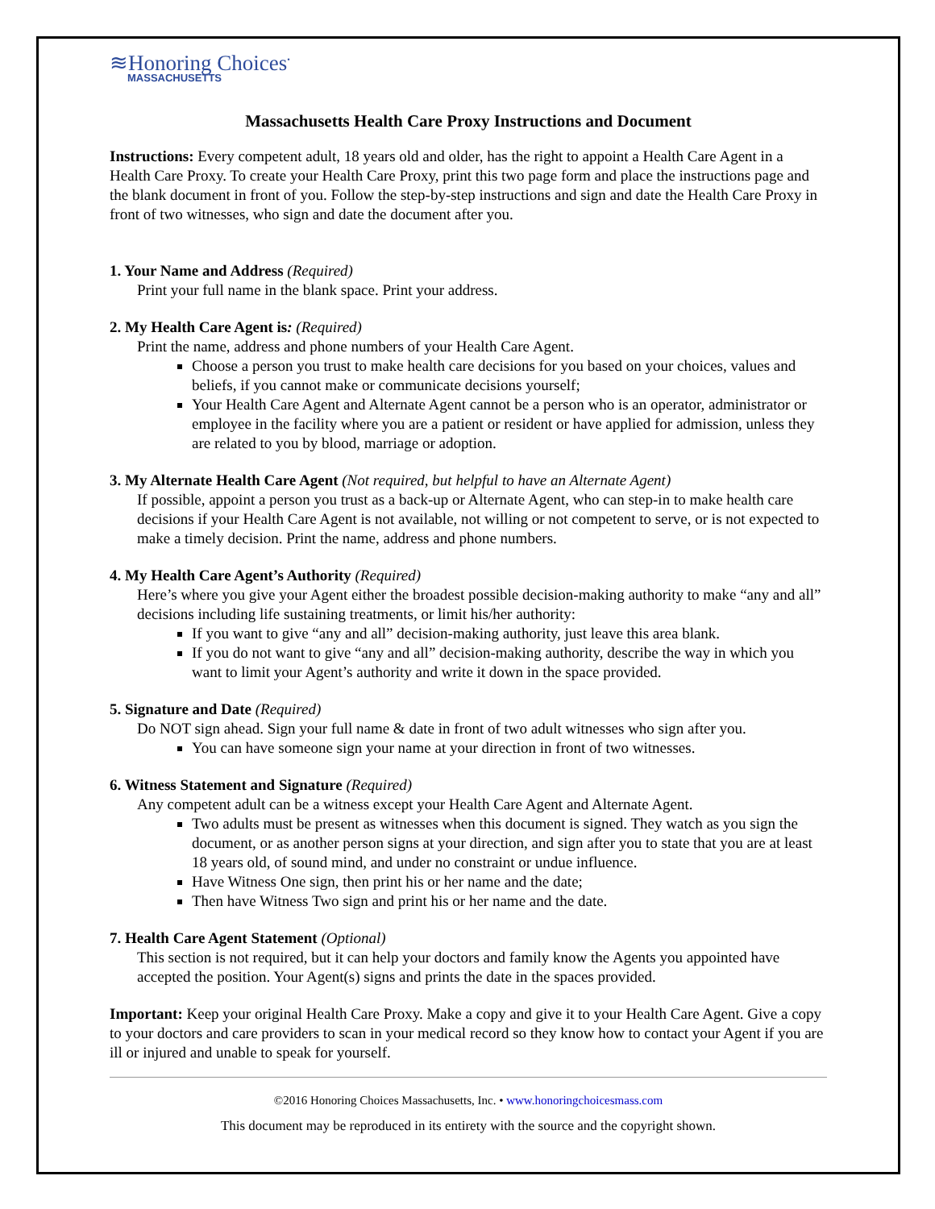≋Honoring Choices<sup>•</sup>
MASSACHUSETTS
Massachusetts Health Care Proxy Instructions and Document
Instructions: Every competent adult, 18 years old and older, has the right to appoint a Health Care Agent in a Health Care Proxy. To create your Health Care Proxy, print this two page form and place the instructions page and the blank document in front of you. Follow the step-by-step instructions and sign and date the Health Care Proxy in front of two witnesses, who sign and date the document after you.
1. Your Name and Address (Required)
Print your full name in the blank space. Print your address.
2. My Health Care Agent is: (Required)
Print the name, address and phone numbers of your Health Care Agent.
Choose a person you trust to make health care decisions for you based on your choices, values and beliefs, if you cannot make or communicate decisions yourself;
Your Health Care Agent and Alternate Agent cannot be a person who is an operator, administrator or employee in the facility where you are a patient or resident or have applied for admission, unless they are related to you by blood, marriage or adoption.
3. My Alternate Health Care Agent (Not required, but helpful to have an Alternate Agent)
If possible, appoint a person you trust as a back-up or Alternate Agent, who can step-in to make health care decisions if your Health Care Agent is not available, not willing or not competent to serve, or is not expected to make a timely decision. Print the name, address and phone numbers.
4. My Health Care Agent’s Authority (Required)
Here’s where you give your Agent either the broadest possible decision-making authority to make “any and all” decisions including life sustaining treatments, or limit his/her authority:
If you want to give “any and all” decision-making authority, just leave this area blank.
If you do not want to give “any and all” decision-making authority, describe the way in which you want to limit your Agent’s authority and write it down in the space provided.
5. Signature and Date (Required)
Do NOT sign ahead. Sign your full name & date in front of two adult witnesses who sign after you.
You can have someone sign your name at your direction in front of two witnesses.
6. Witness Statement and Signature (Required)
Any competent adult can be a witness except your Health Care Agent and Alternate Agent.
Two adults must be present as witnesses when this document is signed. They watch as you sign the document, or as another person signs at your direction, and sign after you to state that you are at least 18 years old, of sound mind, and under no constraint or undue influence.
Have Witness One sign, then print his or her name and the date;
Then have Witness Two sign and print his or her name and the date.
7. Health Care Agent Statement (Optional)
This section is not required, but it can help your doctors and family know the Agents you appointed have accepted the position. Your Agent(s) signs and prints the date in the spaces provided.
Important: Keep your original Health Care Proxy. Make a copy and give it to your Health Care Agent. Give a copy to your doctors and care providers to scan in your medical record so they know how to contact your Agent if you are ill or injured and unable to speak for yourself.
©2016 Honoring Choices Massachusetts, Inc. • www.honoringchoicesmass.com
This document may be reproduced in its entirety with the source and the copyright shown.